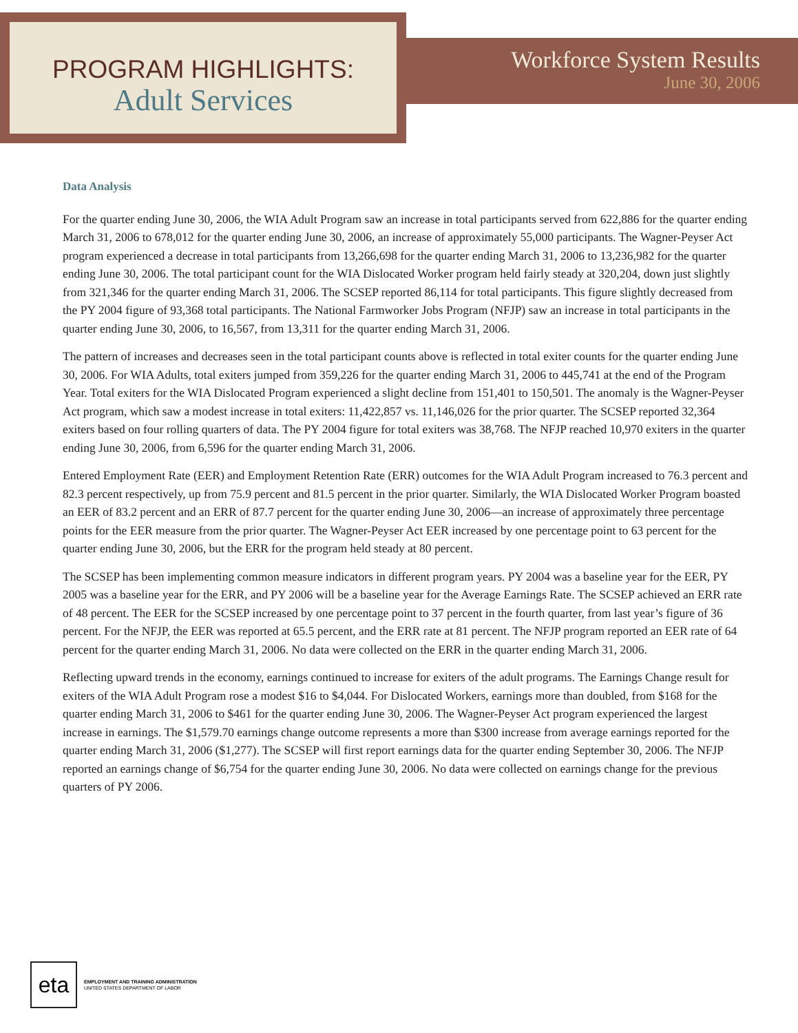PROGRAM HIGHLIGHTS:
Adult Services
Workforce System Results
June 30, 2006
Data Analysis
For the quarter ending June 30, 2006, the WIA Adult Program saw an increase in total participants served from 622,886 for the quarter ending March 31, 2006 to 678,012 for the quarter ending June 30, 2006, an increase of approximately 55,000 participants. The Wagner-Peyser Act program experienced a decrease in total participants from 13,266,698 for the quarter ending March 31, 2006 to 13,236,982 for the quarter ending June 30, 2006. The total participant count for the WIA Dislocated Worker program held fairly steady at 320,204, down just slightly from 321,346 for the quarter ending March 31, 2006. The SCSEP reported 86,114 for total participants. This figure slightly decreased from the PY 2004 figure of 93,368 total participants. The National Farmworker Jobs Program (NFJP) saw an increase in total participants in the quarter ending June 30, 2006, to 16,567, from 13,311 for the quarter ending March 31, 2006.
The pattern of increases and decreases seen in the total participant counts above is reflected in total exiter counts for the quarter ending June 30, 2006. For WIA Adults, total exiters jumped from 359,226 for the quarter ending March 31, 2006 to 445,741 at the end of the Program Year. Total exiters for the WIA Dislocated Program experienced a slight decline from 151,401 to 150,501. The anomaly is the Wagner-Peyser Act program, which saw a modest increase in total exiters: 11,422,857 vs. 11,146,026 for the prior quarter. The SCSEP reported 32,364 exiters based on four rolling quarters of data. The PY 2004 figure for total exiters was 38,768. The NFJP reached 10,970 exiters in the quarter ending June 30, 2006, from 6,596 for the quarter ending March 31, 2006.
Entered Employment Rate (EER) and Employment Retention Rate (ERR) outcomes for the WIA Adult Program increased to 76.3 percent and 82.3 percent respectively, up from 75.9 percent and 81.5 percent in the prior quarter. Similarly, the WIA Dislocated Worker Program boasted an EER of 83.2 percent and an ERR of 87.7 percent for the quarter ending June 30, 2006—an increase of approximately three percentage points for the EER measure from the prior quarter. The Wagner-Peyser Act EER increased by one percentage point to 63 percent for the quarter ending June 30, 2006, but the ERR for the program held steady at 80 percent.
The SCSEP has been implementing common measure indicators in different program years. PY 2004 was a baseline year for the EER, PY 2005 was a baseline year for the ERR, and PY 2006 will be a baseline year for the Average Earnings Rate. The SCSEP achieved an ERR rate of 48 percent. The EER for the SCSEP increased by one percentage point to 37 percent in the fourth quarter, from last year’s figure of 36 percent. For the NFJP, the EER was reported at 65.5 percent, and the ERR rate at 81 percent. The NFJP program reported an EER rate of 64 percent for the quarter ending March 31, 2006. No data were collected on the ERR in the quarter ending March 31, 2006.
Reflecting upward trends in the economy, earnings continued to increase for exiters of the adult programs. The Earnings Change result for exiters of the WIA Adult Program rose a modest $16 to $4,044. For Dislocated Workers, earnings more than doubled, from $168 for the quarter ending March 31, 2006 to $461 for the quarter ending June 30, 2006. The Wagner-Peyser Act program experienced the largest increase in earnings. The $1,579.70 earnings change outcome represents a more than $300 increase from average earnings reported for the quarter ending March 31, 2006 ($1,277). The SCSEP will first report earnings data for the quarter ending September 30, 2006. The NFJP reported an earnings change of $6,754 for the quarter ending June 30, 2006. No data were collected on earnings change for the previous quarters of PY 2006.
eta
EMPLOYMENT AND TRAINING ADMINISTRATION
UNITED STATES DEPARTMENT OF LABOR